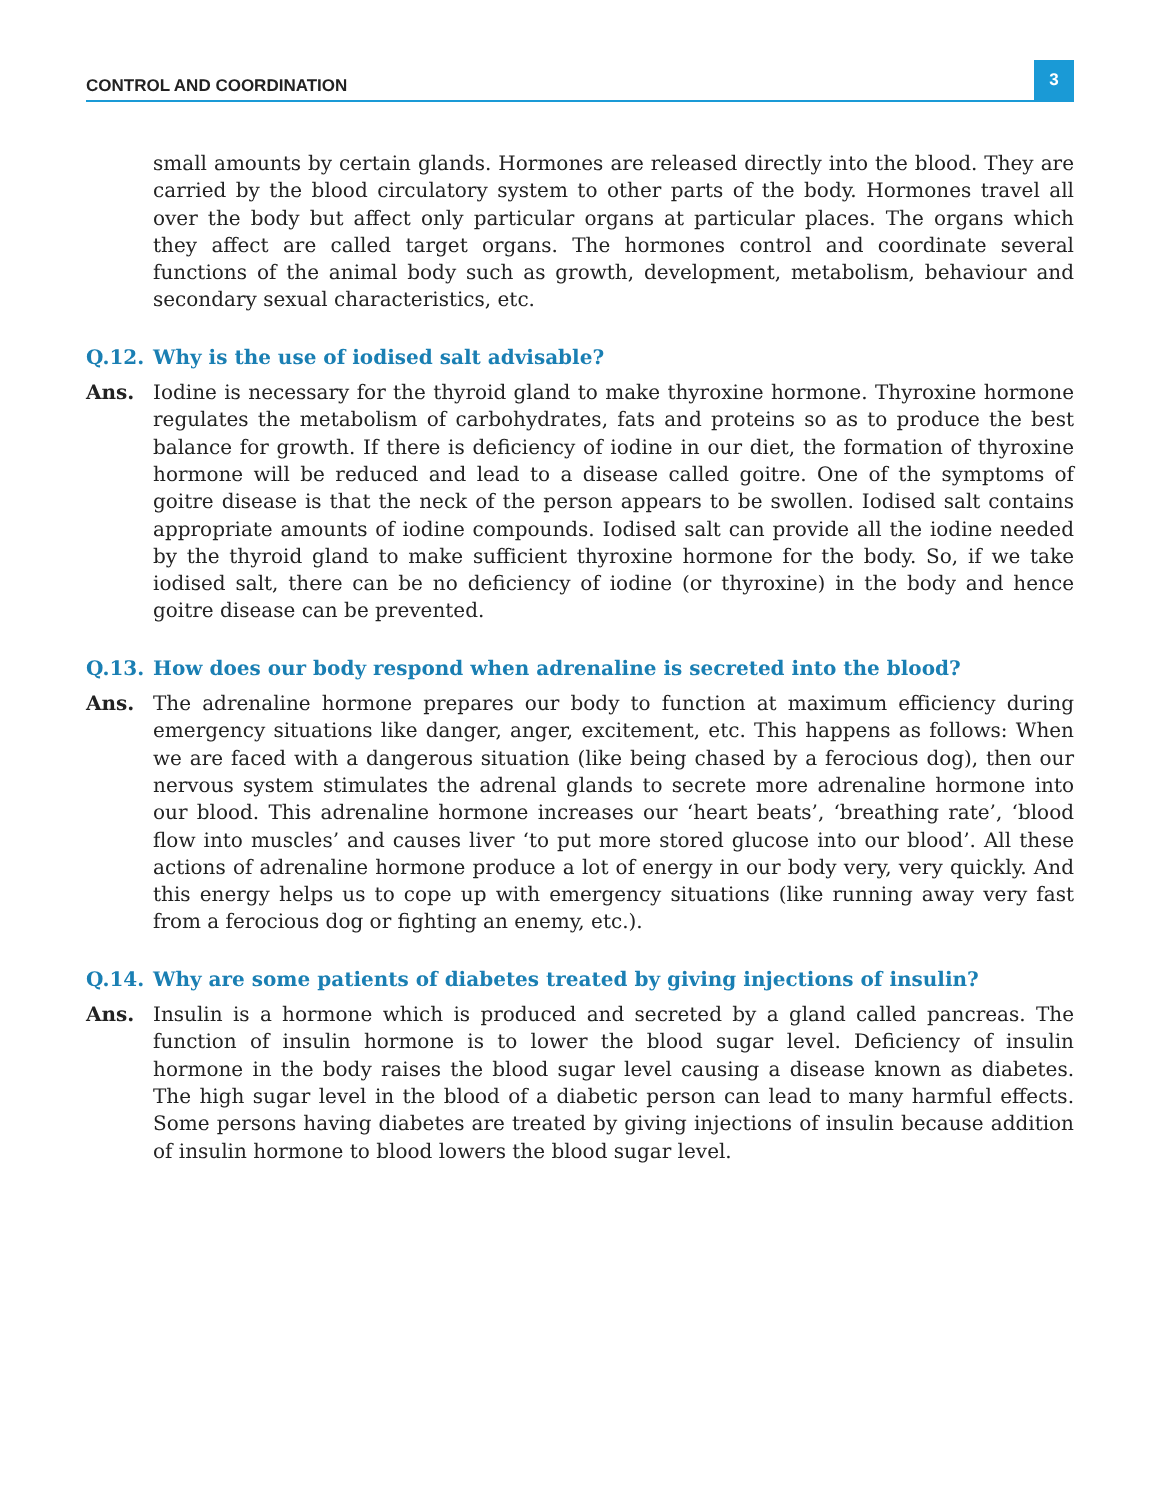CONTROL AND COORDINATION 3
small amounts by certain glands. Hormones are released directly into the blood. They are carried by the blood circulatory system to other parts of the body. Hormones travel all over the body but affect only particular organs at particular places. The organs which they affect are called target organs. The hormones control and coordinate several functions of the animal body such as growth, development, metabolism, behaviour and secondary sexual characteristics, etc.
Q.12. Why is the use of iodised salt advisable?
Ans. Iodine is necessary for the thyroid gland to make thyroxine hormone. Thyroxine hormone regulates the metabolism of carbohydrates, fats and proteins so as to produce the best balance for growth. If there is deficiency of iodine in our diet, the formation of thyroxine hormone will be reduced and lead to a disease called goitre. One of the symptoms of goitre disease is that the neck of the person appears to be swollen. Iodised salt contains appropriate amounts of iodine compounds. Iodised salt can provide all the iodine needed by the thyroid gland to make sufficient thyroxine hormone for the body. So, if we take iodised salt, there can be no deficiency of iodine (or thyroxine) in the body and hence goitre disease can be prevented.
Q.13. How does our body respond when adrenaline is secreted into the blood?
Ans. The adrenaline hormone prepares our body to function at maximum efficiency during emergency situations like danger, anger, excitement, etc. This happens as follows: When we are faced with a dangerous situation (like being chased by a ferocious dog), then our nervous system stimulates the adrenal glands to secrete more adrenaline hormone into our blood. This adrenaline hormone increases our ‘heart beats’, ‘breathing rate’, ‘blood flow into muscles’ and causes liver ‘to put more stored glucose into our blood’. All these actions of adrenaline hormone produce a lot of energy in our body very, very quickly. And this energy helps us to cope up with emergency situations (like running away very fast from a ferocious dog or fighting an enemy, etc.).
Q.14. Why are some patients of diabetes treated by giving injections of insulin?
Ans. Insulin is a hormone which is produced and secreted by a gland called pancreas. The function of insulin hormone is to lower the blood sugar level. Deficiency of insulin hormone in the body raises the blood sugar level causing a disease known as diabetes. The high sugar level in the blood of a diabetic person can lead to many harmful effects. Some persons having diabetes are treated by giving injections of insulin because addition of insulin hormone to blood lowers the blood sugar level.